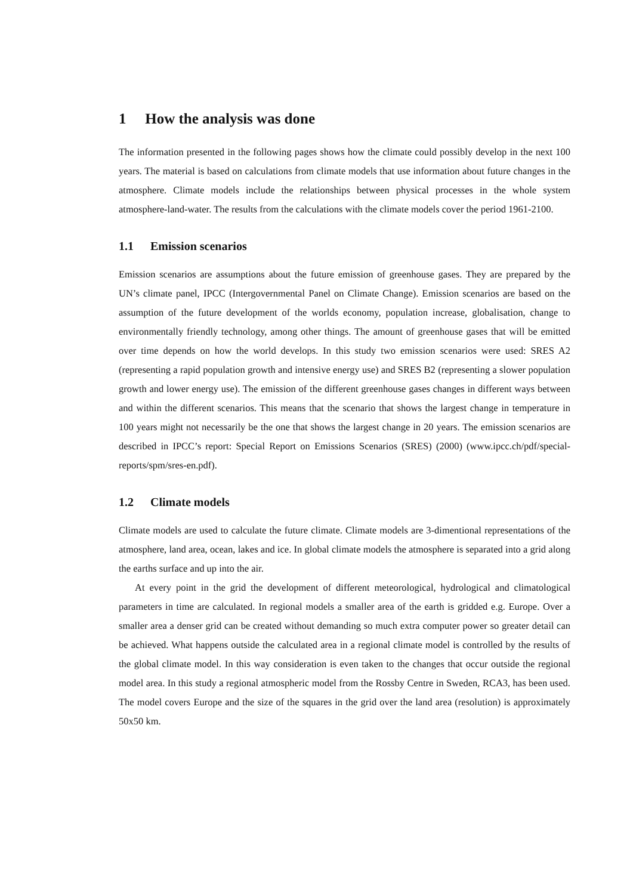1 How the analysis was done
The information presented in the following pages shows how the climate could possibly develop in the next 100 years. The material is based on calculations from climate models that use information about future changes in the atmosphere. Climate models include the relationships between physical processes in the whole system atmosphere-land-water. The results from the calculations with the climate models cover the period 1961-2100.
1.1 Emission scenarios
Emission scenarios are assumptions about the future emission of greenhouse gases. They are prepared by the UN’s climate panel, IPCC (Intergovernmental Panel on Climate Change). Emission scenarios are based on the assumption of the future development of the worlds economy, population increase, globalisation, change to environmentally friendly technology, among other things. The amount of greenhouse gases that will be emitted over time depends on how the world develops. In this study two emission scenarios were used: SRES A2 (representing a rapid population growth and intensive energy use) and SRES B2 (representing a slower population growth and lower energy use). The emission of the different greenhouse gases changes in different ways between and within the different scenarios. This means that the scenario that shows the largest change in temperature in 100 years might not necessarily be the one that shows the largest change in 20 years. The emission scenarios are described in IPCC’s report: Special Report on Emissions Scenarios (SRES) (2000) (www.ipcc.ch/pdf/special-reports/spm/sres-en.pdf).
1.2 Climate models
Climate models are used to calculate the future climate. Climate models are 3-dimentional representations of the atmosphere, land area, ocean, lakes and ice. In global climate models the atmosphere is separated into a grid along the earths surface and up into the air.
At every point in the grid the development of different meteorological, hydrological and climatological parameters in time are calculated. In regional models a smaller area of the earth is gridded e.g. Europe. Over a smaller area a denser grid can be created without demanding so much extra computer power so greater detail can be achieved. What happens outside the calculated area in a regional climate model is controlled by the results of the global climate model. In this way consideration is even taken to the changes that occur outside the regional model area. In this study a regional atmospheric model from the Rossby Centre in Sweden, RCA3, has been used. The model covers Europe and the size of the squares in the grid over the land area (resolution) is approximately 50x50 km.